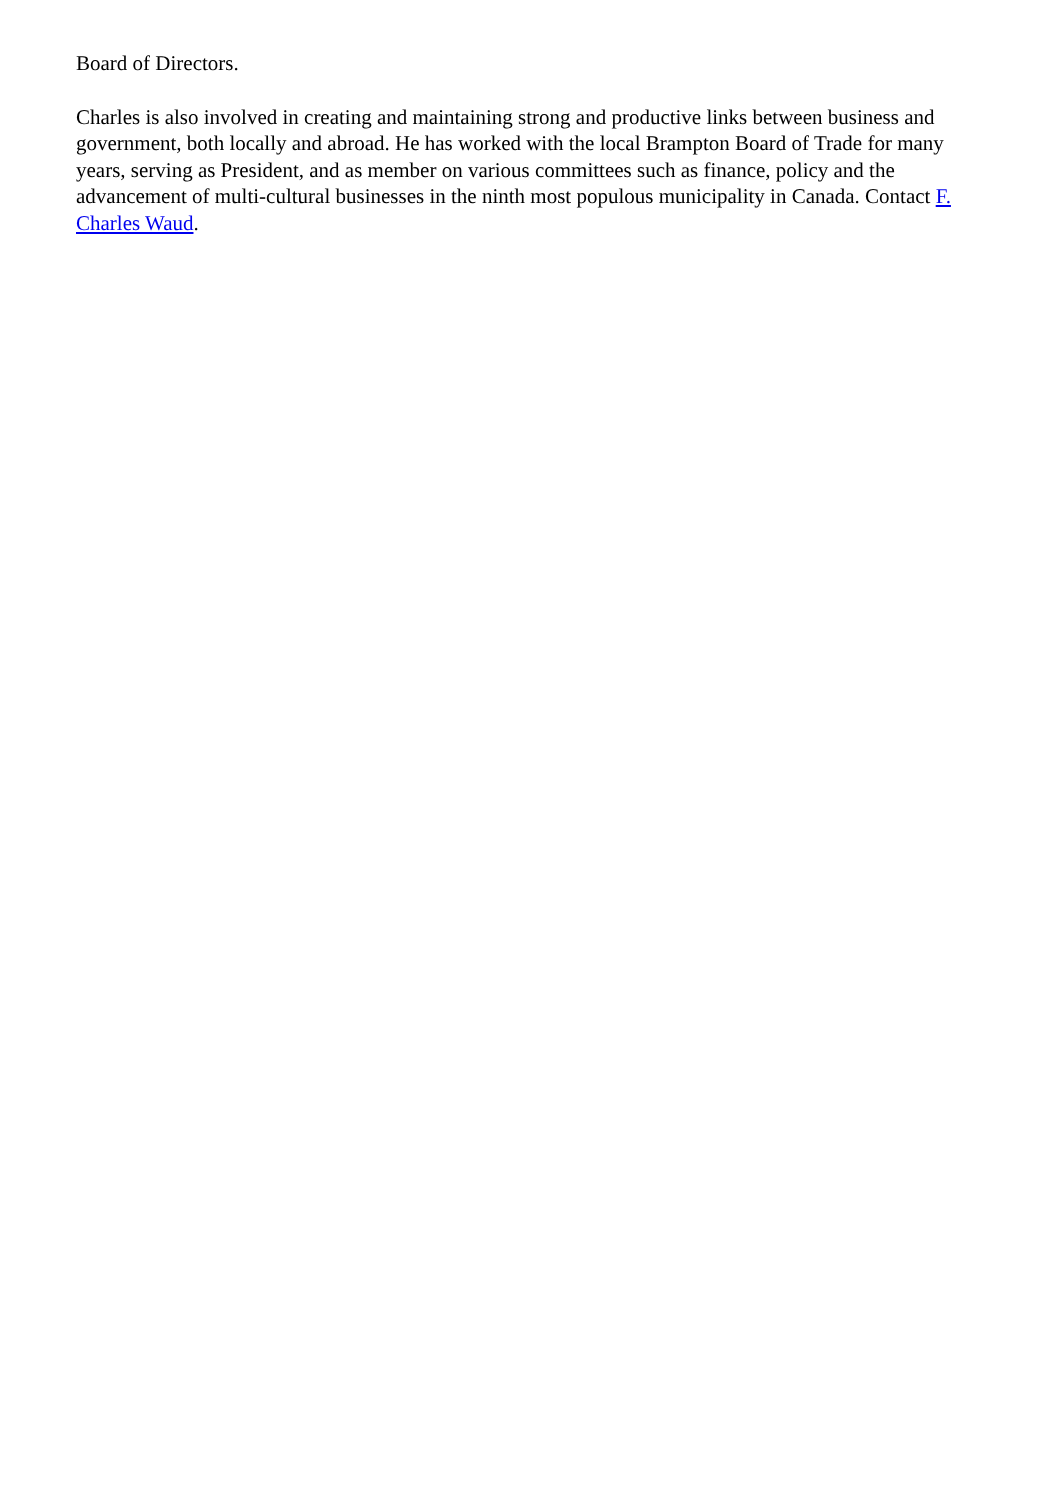Board of Directors.
Charles is also involved in creating and maintaining strong and productive links between business and government, both locally and abroad. He has worked with the local Brampton Board of Trade for many years, serving as President, and as member on various committees such as finance, policy and the advancement of multi-cultural businesses in the ninth most populous municipality in Canada. Contact F. Charles Waud.